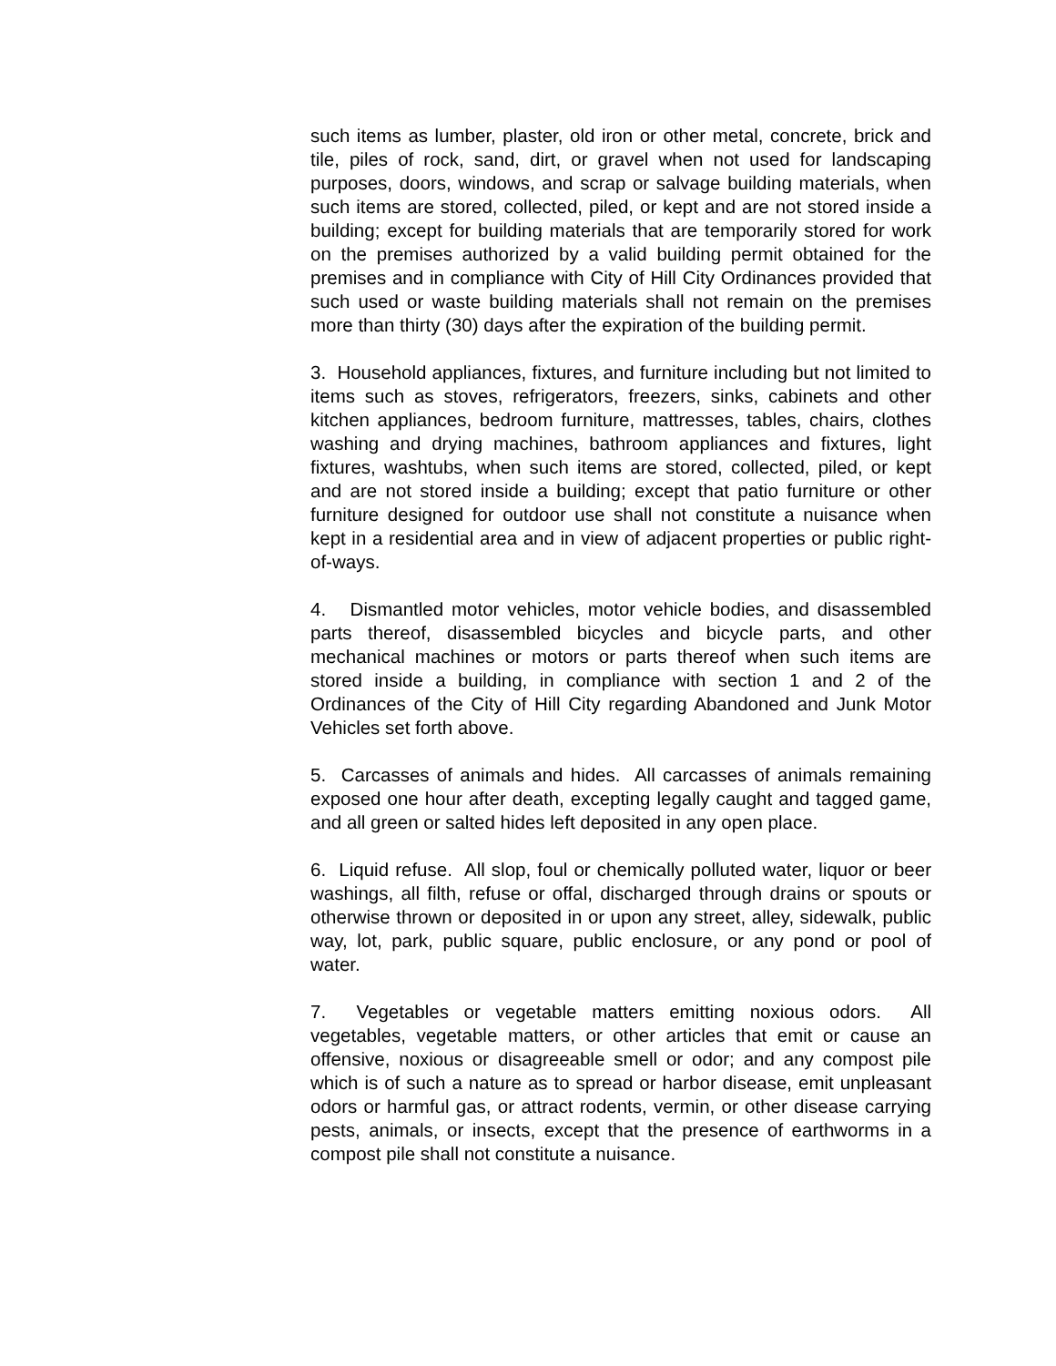such items as lumber, plaster, old iron or other metal, concrete, brick and tile, piles of rock, sand, dirt, or gravel when not used for landscaping purposes, doors, windows, and scrap or salvage building materials, when such items are stored, collected, piled, or kept and are not stored inside a building; except for building materials that are temporarily stored for work on the premises authorized by a valid building permit obtained for the premises and in compliance with City of Hill City Ordinances provided that such used or waste building materials shall not remain on the premises more than thirty (30) days after the expiration of the building permit.
3. Household appliances, fixtures, and furniture including but not limited to items such as stoves, refrigerators, freezers, sinks, cabinets and other kitchen appliances, bedroom furniture, mattresses, tables, chairs, clothes washing and drying machines, bathroom appliances and fixtures, light fixtures, washtubs, when such items are stored, collected, piled, or kept and are not stored inside a building; except that patio furniture or other furniture designed for outdoor use shall not constitute a nuisance when kept in a residential area and in view of adjacent properties or public right-of-ways.
4. Dismantled motor vehicles, motor vehicle bodies, and disassembled parts thereof, disassembled bicycles and bicycle parts, and other mechanical machines or motors or parts thereof when such items are stored inside a building, in compliance with section 1 and 2 of the Ordinances of the City of Hill City regarding Abandoned and Junk Motor Vehicles set forth above.
5. Carcasses of animals and hides. All carcasses of animals remaining exposed one hour after death, excepting legally caught and tagged game, and all green or salted hides left deposited in any open place.
6. Liquid refuse. All slop, foul or chemically polluted water, liquor or beer washings, all filth, refuse or offal, discharged through drains or spouts or otherwise thrown or deposited in or upon any street, alley, sidewalk, public way, lot, park, public square, public enclosure, or any pond or pool of water.
7. Vegetables or vegetable matters emitting noxious odors. All vegetables, vegetable matters, or other articles that emit or cause an offensive, noxious or disagreeable smell or odor; and any compost pile which is of such a nature as to spread or harbor disease, emit unpleasant odors or harmful gas, or attract rodents, vermin, or other disease carrying pests, animals, or insects, except that the presence of earthworms in a compost pile shall not constitute a nuisance.